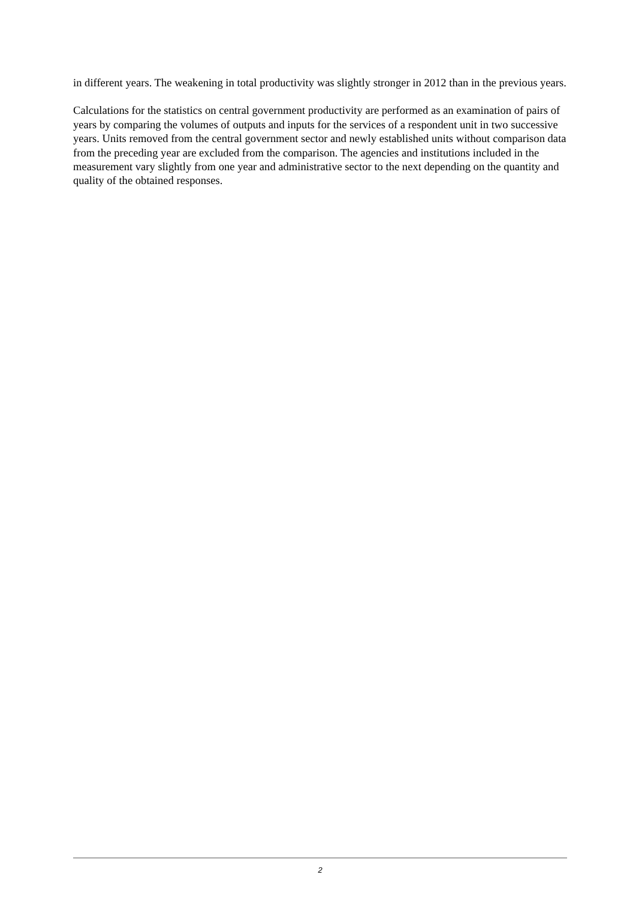in different years. The weakening in total productivity was slightly stronger in 2012 than in the previous years.
Calculations for the statistics on central government productivity are performed as an examination of pairs of years by comparing the volumes of outputs and inputs for the services of a respondent unit in two successive years. Units removed from the central government sector and newly established units without comparison data from the preceding year are excluded from the comparison. The agencies and institutions included in the measurement vary slightly from one year and administrative sector to the next depending on the quantity and quality of the obtained responses.
2